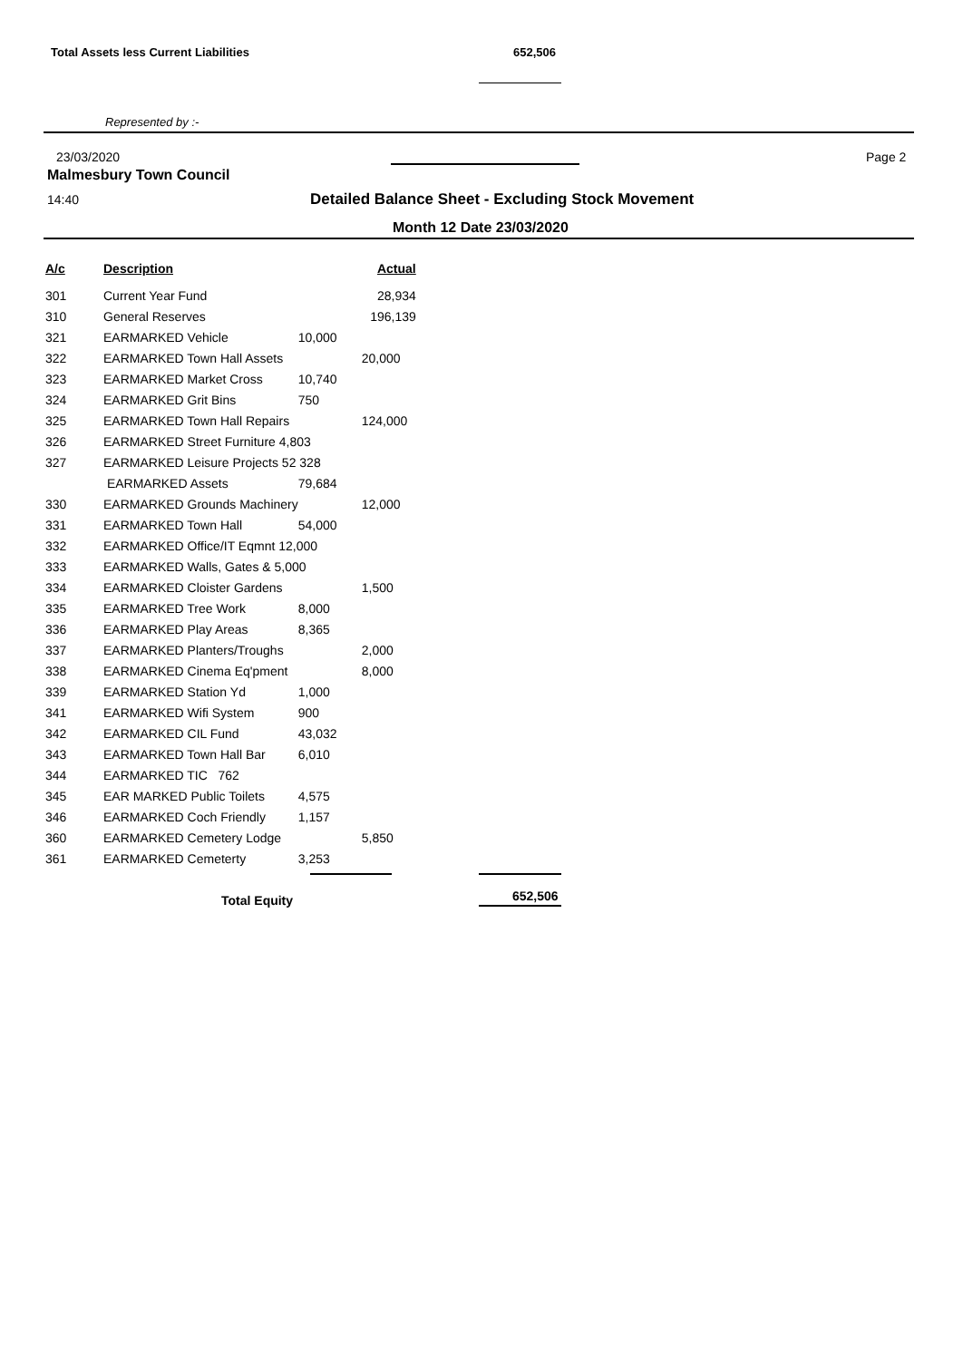Total Assets less Current Liabilities 652,506
Represented by :-
23/03/2020 Page 2
Malmesbury Town Council
14:40
Detailed Balance Sheet - Excluding Stock Movement
Month 12 Date 23/03/2020
| A/c | Description | | Actual |
| --- | --- | --- | --- |
| 301 | Current Year Fund | | 28,934 |
| 310 | General Reserves | | 196,139 |
| 321 | EARMARKED Vehicle | 10,000 | |
| 322 | EARMARKED Town Hall Assets | | 20,000 |
| 323 | EARMARKED Market Cross | 10,740 | |
| 324 | EARMARKED Grit Bins | 750 | |
| 325 | EARMARKED Town Hall Repairs | | 124,000 |
| 326 | EARMARKED Street Furniture 4,803 | | |
| 327 | EARMARKED Leisure Projects 52 328 | | |
| | EARMARKED Assets | 79,684 | |
| 330 | EARMARKED Grounds Machinery | | 12,000 |
| 331 | EARMARKED Town Hall | 54,000 | |
| 332 | EARMARKED Office/IT Eqmnt 12,000 | | |
| 333 | EARMARKED Walls, Gates & 5,000 | | |
| 334 | EARMARKED Cloister Gardens | | 1,500 |
| 335 | EARMARKED Tree Work | 8,000 | |
| 336 | EARMARKED Play Areas | 8,365 | |
| 337 | EARMARKED Planters/Troughs | | 2,000 |
| 338 | EARMARKED Cinema Eq'pment | | 8,000 |
| 339 | EARMARKED Station Yd | 1,000 | |
| 341 | EARMARKED Wifi System | 900 | |
| 342 | EARMARKED CIL Fund | 43,032 | |
| 343 | EARMARKED Town Hall Bar | 6,010 | |
| 344 | EARMARKED TIC 762 | | |
| 345 | EAR MARKED Public Toilets | 4,575 | |
| 346 | EARMARKED Coch Friendly | 1,157 | |
| 360 | EARMARKED Cemetery Lodge | | 5,850 |
| 361 | EARMARKED Cemeterty | 3,253 | |
Total Equity 652,506